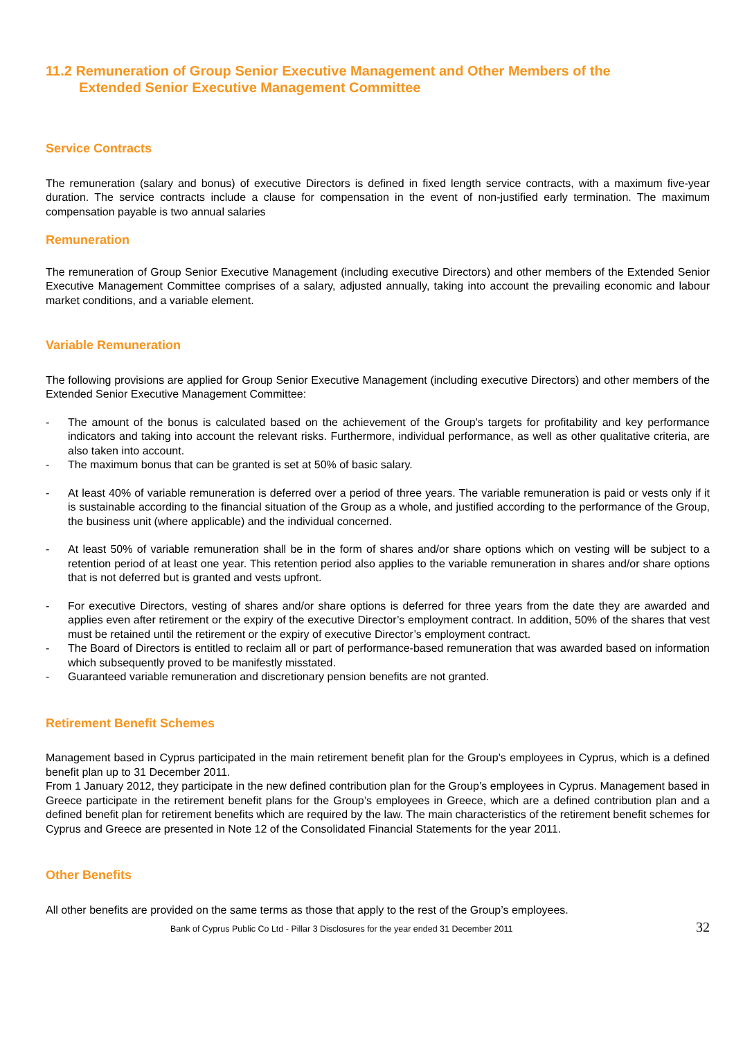11.2 Remuneration of Group Senior Executive Management and Other Members of the
Extended Senior Executive Management Committee
Service Contracts
The remuneration (salary and bonus) of executive Directors is defined in fixed length service contracts, with a maximum five-year duration. The service contracts include a clause for compensation in the event of non-justified early termination. The maximum compensation payable is two annual salaries
Remuneration
The remuneration of Group Senior Executive Management (including executive Directors) and other members of the Extended Senior Executive Management Committee comprises of a salary, adjusted annually, taking into account the prevailing economic and labour market conditions, and a variable element.
Variable Remuneration
The following provisions are applied for Group Senior Executive Management (including executive Directors) and other members of the Extended Senior Executive Management Committee:
- The amount of the bonus is calculated based on the achievement of the Group’s targets for profitability and key performance indicators and taking into account the relevant risks. Furthermore, individual performance, as well as other qualitative criteria, are also taken into account.
- The maximum bonus that can be granted is set at 50% of basic salary.
- At least 40% of variable remuneration is deferred over a period of three years. The variable remuneration is paid or vests only if it is sustainable according to the financial situation of the Group as a whole, and justified according to the performance of the Group, the business unit (where applicable) and the individual concerned.
- At least 50% of variable remuneration shall be in the form of shares and/or share options which on vesting will be subject to a retention period of at least one year. This retention period also applies to the variable remuneration in shares and/or share options that is not deferred but is granted and vests upfront.
- For executive Directors, vesting of shares and/or share options is deferred for three years from the date they are awarded and applies even after retirement or the expiry of the executive Director’s employment contract. In addition, 50% of the shares that vest must be retained until the retirement or the expiry of executive Director’s employment contract.
- The Board of Directors is entitled to reclaim all or part of performance-based remuneration that was awarded based on information which subsequently proved to be manifestly misstated.
- Guaranteed variable remuneration and discretionary pension benefits are not granted.
Retirement Benefit Schemes
Management based in Cyprus participated in the main retirement benefit plan for the Group’s employees in Cyprus, which is a defined benefit plan up to 31 December 2011.
From 1 January 2012, they participate in the new defined contribution plan for the Group’s employees in Cyprus. Management based in Greece participate in the retirement benefit plans for the Group’s employees in Greece, which are a defined contribution plan and a defined benefit plan for retirement benefits which are required by the law. The main characteristics of the retirement benefit schemes for Cyprus and Greece are presented in Note 12 of the Consolidated Financial Statements for the year 2011.
Other Benefits
All other benefits are provided on the same terms as those that apply to the rest of the Group’s employees.
Bank of Cyprus Public Co Ltd - Pillar 3 Disclosures for the year ended 31 December 2011 32